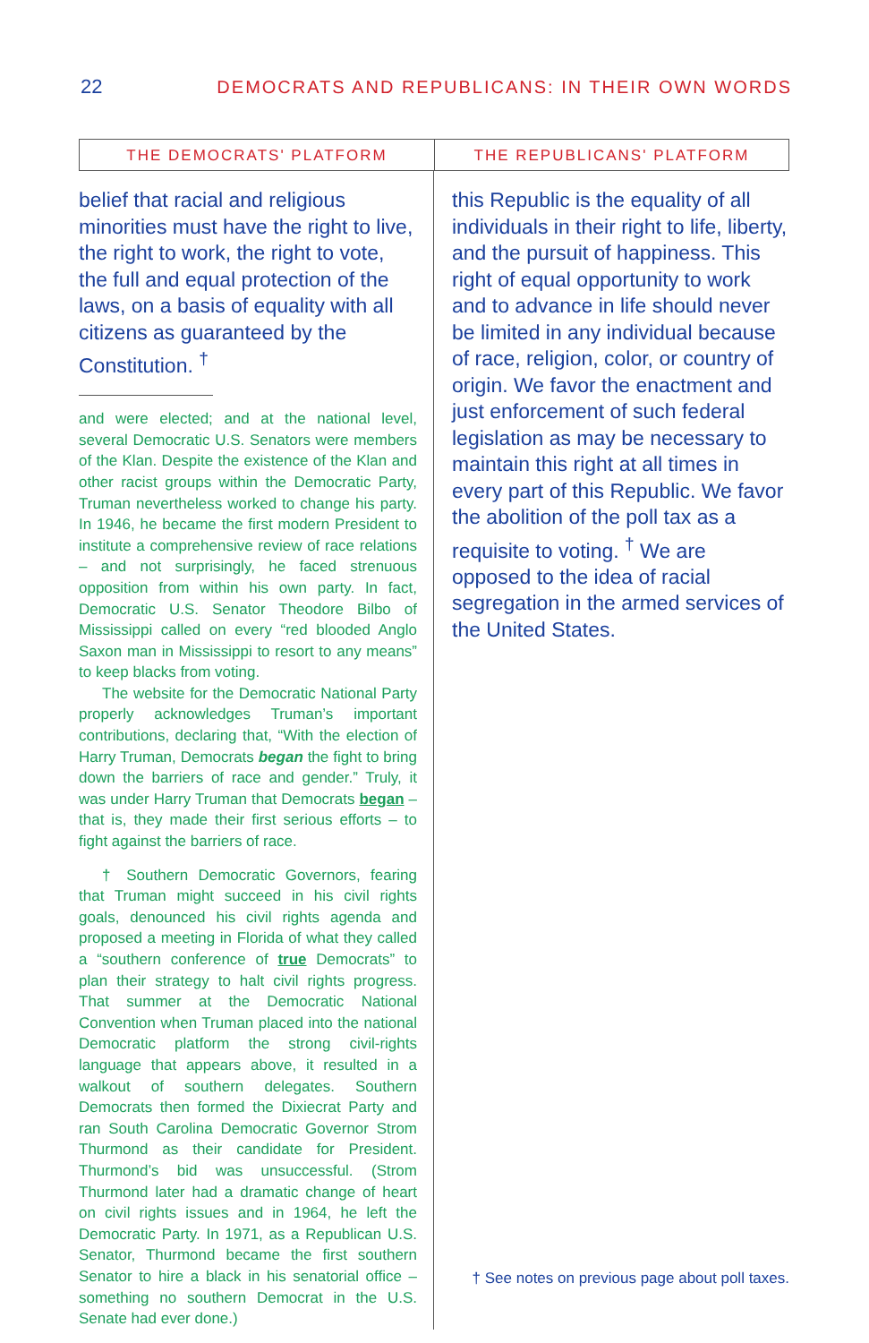22
DEMOCRATS AND REPUBLICANS: IN THEIR OWN WORDS
THE DEMOCRATS' PLATFORM THE REPUBLICANS' PLATFORM
belief that racial and religious minorities must have the right to live, the right to work, the right to vote, the full and equal protection of the laws, on a basis of equality with all citizens as guaranteed by the Constitution. <sup>†</sup>
and were elected; and at the national level, several Democratic U.S. Senators were members of the Klan. Despite the existence of the Klan and other racist groups within the Democratic Party, Truman nevertheless worked to change his party. In 1946, he became the first modern President to institute a comprehensive review of race relations – and not surprisingly, he faced strenuous opposition from within his own party. In fact, Democratic U.S. Senator Theodore Bilbo of Mississippi called on every “red blooded Anglo Saxon man in Mississippi to resort to any means” to keep blacks from voting.
The website for the Democratic National Party properly acknowledges Truman’s important contributions, declaring that, “With the election of Harry Truman, Democrats began the fight to bring down the barriers of race and gender.” Truly, it was under Harry Truman that Democrats began – that is, they made their first serious efforts – to fight against the barriers of race.
† Southern Democratic Governors, fearing that Truman might succeed in his civil rights goals, denounced his civil rights agenda and proposed a meeting in Florida of what they called a “southern conference of true Democrats” to plan their strategy to halt civil rights progress. That summer at the Democratic National Convention when Truman placed into the national Democratic platform the strong civil-rights language that appears above, it resulted in a walkout of southern delegates. Southern Democrats then formed the Dixiecrat Party and ran South Carolina Democratic Governor Strom Thurmond as their candidate for President. Thurmond’s bid was unsuccessful. (Strom Thurmond later had a dramatic change of heart on civil rights issues and in 1964, he left the Democratic Party. In 1971, as a Republican U.S. Senator, Thurmond became the first southern Senator to hire a black in his senatorial office – something no southern Democrat in the U.S. Senate had ever done.)
this Republic is the equality of all individuals in their right to life, liberty, and the pursuit of happiness. This right of equal opportunity to work and to advance in life should never be limited in any individual because of race, religion, color, or country of origin. We favor the enactment and just enforcement of such federal legislation as may be necessary to maintain this right at all times in every part of this Republic. We favor the abolition of the poll tax as a requisite to voting. <sup>†</sup> We are opposed to the idea of racial segregation in the armed services of the United States.
† See notes on previous page about poll taxes.